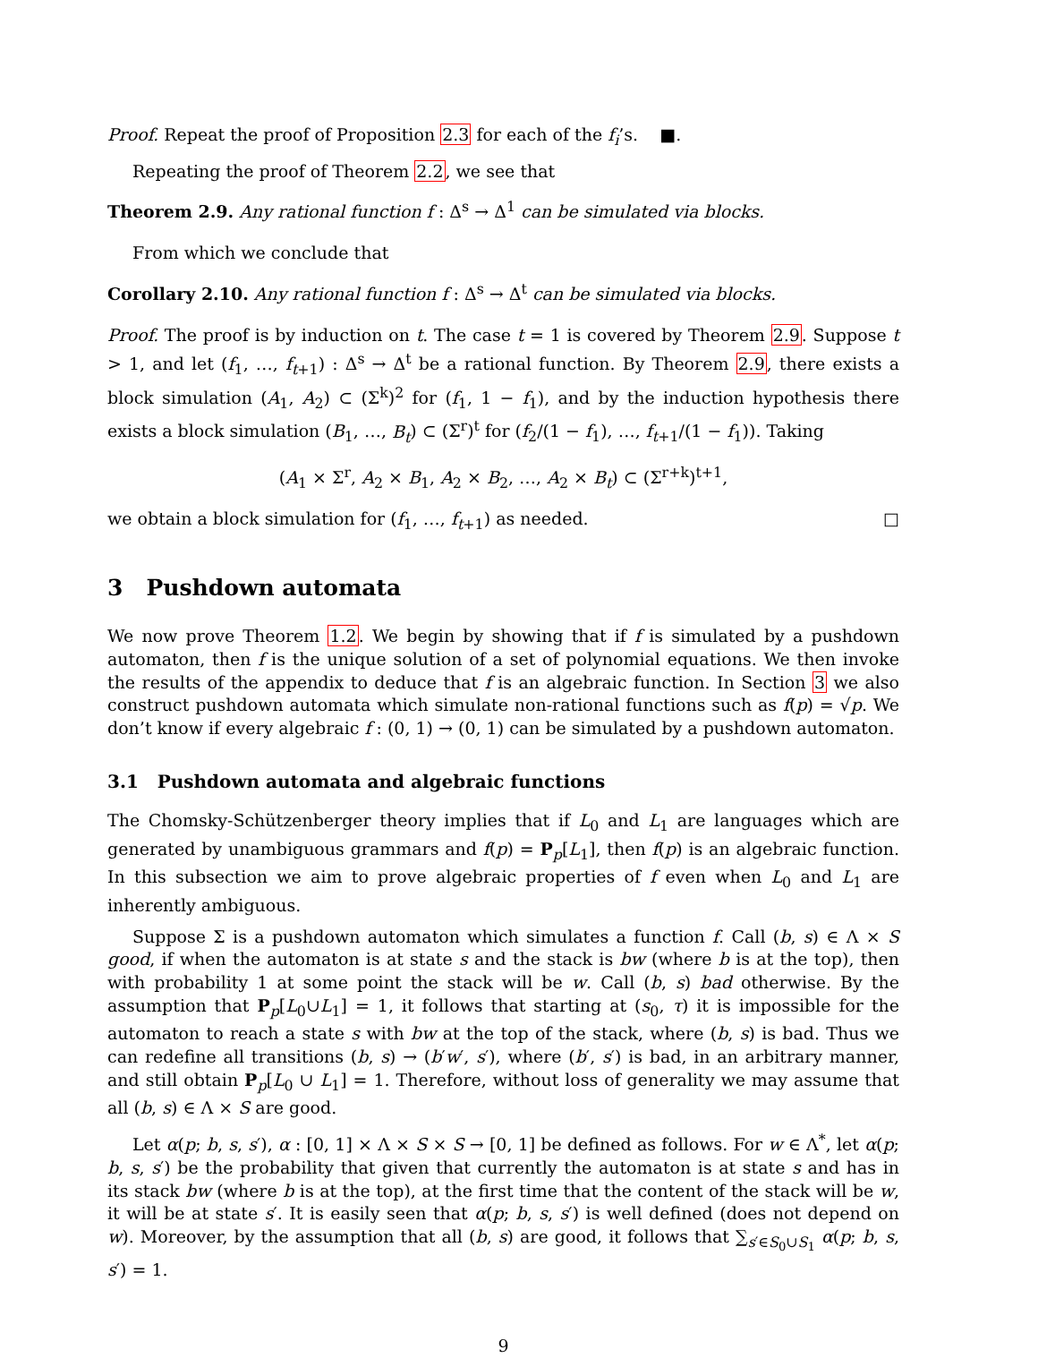Proof. Repeat the proof of Proposition 2.3 for each of the f<sub>i</sub>’s. ■.
Repeating the proof of Theorem 2.2, we see that
Theorem 2.9. Any rational function f : Δ<sup>s</sup> → Δ<sup>1</sup> can be simulated via blocks.
From which we conclude that
Corollary 2.10. Any rational function f : Δ<sup>s</sup> → Δ<sup>t</sup> can be simulated via blocks.
Proof. The proof is by induction on t. The case t = 1 is covered by Theorem 2.9. Suppose t > 1, and let (f<sub>1</sub>, …, f<sub>t+1</sub>) : Δ<sup>s</sup> → Δ<sup>t</sup> be a rational function. By Theorem 2.9, there exists a block simulation (A<sub>1</sub>, A<sub>2</sub>) ⊂ (Σ<sup>k</sup>)<sup>2</sup> for (f<sub>1</sub>, 1 − f<sub>1</sub>), and by the induction hypothesis there exists a block simulation (B<sub>1</sub>, …, B<sub>t</sub>) ⊂ (Σ<sup>r</sup>)<sup>t</sup> for (f<sub>2</sub>/(1 − f<sub>1</sub>), …, f<sub>t+1</sub>/(1 − f<sub>1</sub>)). Taking
(A<sub>1</sub> × Σ<sup>r</sup>, A<sub>2</sub> × B<sub>1</sub>, A<sub>2</sub> × B<sub>2</sub>, …, A<sub>2</sub> × B<sub>t</sub>) ⊂ (Σ<sup>r+k</sup>)<sup>t+1</sup>,
we obtain a block simulation for (f<sub>1</sub>, …, f<sub>t+1</sub>) as needed. □
3 Pushdown automata
We now prove Theorem 1.2. We begin by showing that if f is simulated by a pushdown automaton, then f is the unique solution of a set of polynomial equations. We then invoke the results of the appendix to deduce that f is an algebraic function. In Section 3 we also construct pushdown automata which simulate non-rational functions such as f(p) = √p. We don’t know if every algebraic f : (0, 1) → (0, 1) can be simulated by a pushdown automaton.
3.1 Pushdown automata and algebraic functions
The Chomsky-Schützenberger theory implies that if L<sub>0</sub> and L<sub>1</sub> are languages which are generated by unambiguous grammars and f(p) = P<sub>p</sub>[L<sub>1</sub>], then f(p) is an algebraic function. In this subsection we aim to prove algebraic properties of f even when L<sub>0</sub> and L<sub>1</sub> are inherently ambiguous.
Suppose Σ is a pushdown automaton which simulates a function f. Call (b, s) ∈ Λ × S good, if when the automaton is at state s and the stack is bw (where b is at the top), then with probability 1 at some point the stack will be w. Call (b, s) bad otherwise. By the assumption that P<sub>p</sub>[L<sub>0</sub>∪L<sub>1</sub>] = 1, it follows that starting at (s<sub>0</sub>, τ) it is impossible for the automaton to reach a state s with bw at the top of the stack, where (b, s) is bad. Thus we can redefine all transitions (b, s) → (b′w′, s′), where (b′, s′) is bad, in an arbitrary manner, and still obtain P<sub>p</sub>[L<sub>0</sub> ∪ L<sub>1</sub>] = 1. Therefore, without loss of generality we may assume that all (b, s) ∈ Λ × S are good.
Let α(p; b, s, s′), α : [0, 1] × Λ × S × S → [0, 1] be defined as follows. For w ∈ Λ<sup>*</sup>, let α(p; b, s, s′) be the probability that given that currently the automaton is at state s and has in its stack bw (where b is at the top), at the first time that the content of the stack will be w, it will be at state s′. It is easily seen that α(p; b, s, s′) is well defined (does not depend on w). Moreover, by the assumption that all (b, s) are good, it follows that ∑<sub>s′∈S<sub>0</sub>∪S<sub>1</sub></sub> α(p; b, s, s′) = 1.
9